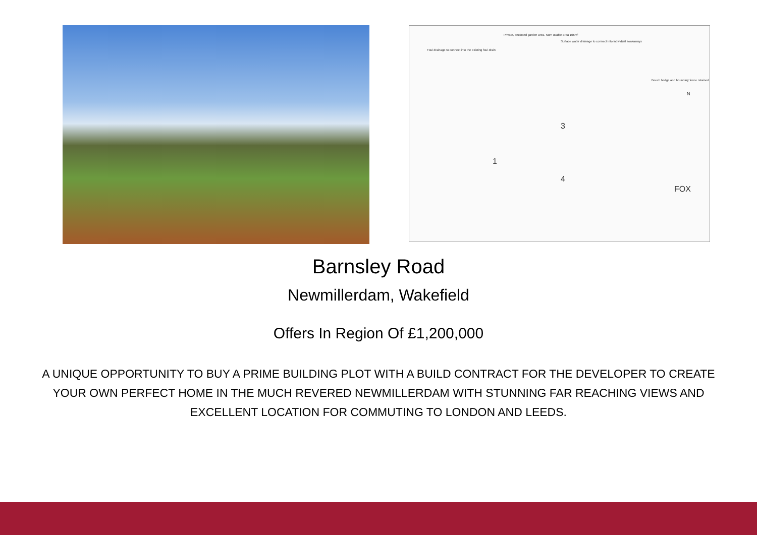Foul drainage to connect into the existing foul drain
Private, enclosed garden area. Nom usable area 105m²
Surface water drainage to connect into individual soakaways
Beech hedge and boundary fence retained
3
1
4
FOX
N
Barnsley Road
Newmillerdam, Wakefield
Offers In Region Of £1,200,000
A UNIQUE OPPORTUNITY TO BUY A PRIME BUILDING PLOT WITH A BUILD CONTRACT FOR THE DEVELOPER TO CREATE YOUR OWN PERFECT HOME IN THE MUCH REVERED NEWMILLERDAM WITH STUNNING FAR REACHING VIEWS AND EXCELLENT LOCATION FOR COMMUTING TO LONDON AND LEEDS.